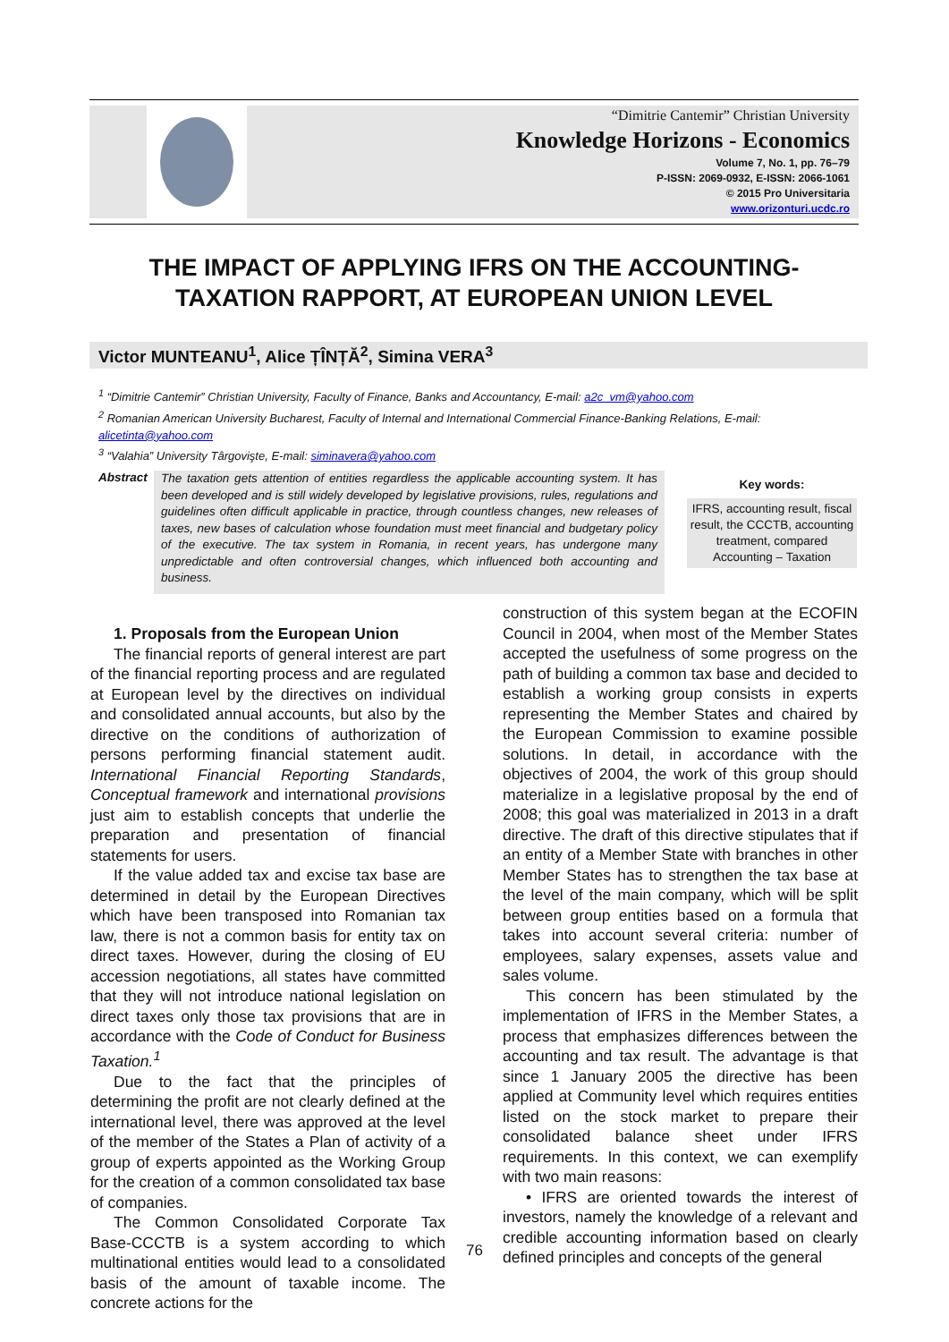“Dimitrie Cantemir” Christian University
Knowledge Horizons - Economics
Volume 7, No. 1, pp. 76–79
P-ISSN: 2069-0932, E-ISSN: 2066-1061
© 2015 Pro Universitaria
www.orizonturi.ucdc.ro
THE IMPACT OF APPLYING IFRS ON THE ACCOUNTING-TAXATION RAPPORT, AT EUROPEAN UNION LEVEL
Victor MUNTEANU<sup>1</sup>, Alice ȚÎNȚĂ<sup>2</sup>, Simina VERA<sup>3</sup>
<sup>1</sup> “Dimitrie Cantemir” Christian University, Faculty of Finance, Banks and Accountancy, E-mail: a2c_vm@yahoo.com
<sup>2</sup> Romanian American University Bucharest, Faculty of Internal and International Commercial Finance-Banking Relations, E-mail: alicetinta@yahoo.com
<sup>3</sup> “Valahia” University Târgovişte, E-mail: siminavera@yahoo.com
Abstract
The taxation gets attention of entities regardless the applicable accounting system. It has been developed and is still widely developed by legislative provisions, rules, regulations and guidelines often difficult applicable in practice, through countless changes, new releases of taxes, new bases of calculation whose foundation must meet financial and budgetary policy of the executive. The tax system in Romania, in recent years, has undergone many unpredictable and often controversial changes, which influenced both accounting and business.
Key words:
IFRS, accounting result, fiscal result, the CCCTB, accounting treatment, compared Accounting – Taxation
1. Proposals from the European Union
The financial reports of general interest are part of the financial reporting process and are regulated at European level by the directives on individual and consolidated annual accounts, but also by the directive on the conditions of authorization of persons performing financial statement audit. International Financial Reporting Standards, Conceptual framework and international provisions just aim to establish concepts that underlie the preparation and presentation of financial statements for users.
If the value added tax and excise tax base are determined in detail by the European Directives which have been transposed into Romanian tax law, there is not a common basis for entity tax on direct taxes. However, during the closing of EU accession negotiations, all states have committed that they will not introduce national legislation on direct taxes only those tax provisions that are in accordance with the Code of Conduct for Business Taxation.<sup>1</sup>
Due to the fact that the principles of determining the profit are not clearly defined at the international level, there was approved at the level of the member of the States a Plan of activity of a group of experts appointed as the Working Group for the creation of a common consolidated tax base of companies.
The Common Consolidated Corporate Tax Base-CCCTB is a system according to which multinational entities would lead to a consolidated basis of the amount of taxable income. The concrete actions for the
construction of this system began at the ECOFIN Council in 2004, when most of the Member States accepted the usefulness of some progress on the path of building a common tax base and decided to establish a working group consists in experts representing the Member States and chaired by the European Commission to examine possible solutions. In detail, in accordance with the objectives of 2004, the work of this group should materialize in a legislative proposal by the end of 2008; this goal was materialized in 2013 in a draft directive. The draft of this directive stipulates that if an entity of a Member State with branches in other Member States has to strengthen the tax base at the level of the main company, which will be split between group entities based on a formula that takes into account several criteria: number of employees, salary expenses, assets value and sales volume.
This concern has been stimulated by the implementation of IFRS in the Member States, a process that emphasizes differences between the accounting and tax result. The advantage is that since 1 January 2005 the directive has been applied at Community level which requires entities listed on the stock market to prepare their consolidated balance sheet under IFRS requirements. In this context, we can exemplify with two main reasons:
• IFRS are oriented towards the interest of investors, namely the knowledge of a relevant and credible accounting information based on clearly defined principles and concepts of the general
76